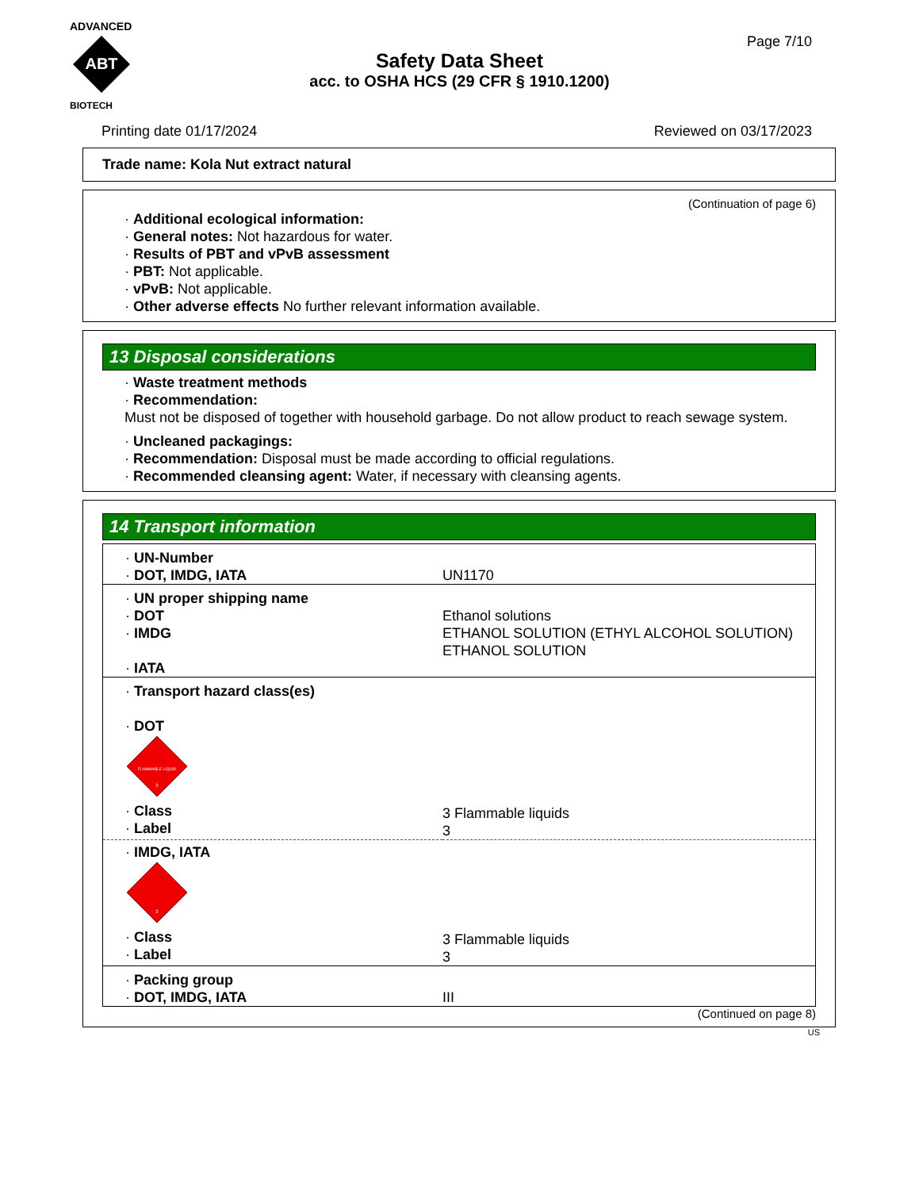ADVANCED
ABT
BIOTECH
Page 7/10
Safety Data Sheet
acc. to OSHA HCS (29 CFR § 1910.1200)
Printing date 01/17/2024 Reviewed on 03/17/2023
Trade name: Kola Nut extract natural
(Continuation of page 6)
· Additional ecological information:
· General notes: Not hazardous for water.
· Results of PBT and vPvB assessment
· PBT: Not applicable.
· vPvB: Not applicable.
· Other adverse effects No further relevant information available.
13 Disposal considerations
· Waste treatment methods
· Recommendation:
Must not be disposed of together with household garbage. Do not allow product to reach sewage system.
· Uncleaned packagings:
· Recommendation: Disposal must be made according to official regulations.
· Recommended cleansing agent: Water, if necessary with cleansing agents.
14 Transport information
| · UN-Number · DOT, IMDG, IATA | UN1170 |
| · UN proper shipping name · DOT · IMDG · IATA | Ethanol solutions ETHANOL SOLUTION (ETHYL ALCOHOL SOLUTION) ETHANOL SOLUTION |
| · Transport hazard class(es) · DOT FLAMMABLE LIQUID 3 · Class · Label | 3 Flammable liquids 3 |
| · IMDG, IATA 3 · Class · Label | 3 Flammable liquids 3 |
| · Packing group · DOT, IMDG, IATA | III |
(Continued on page 8)
US